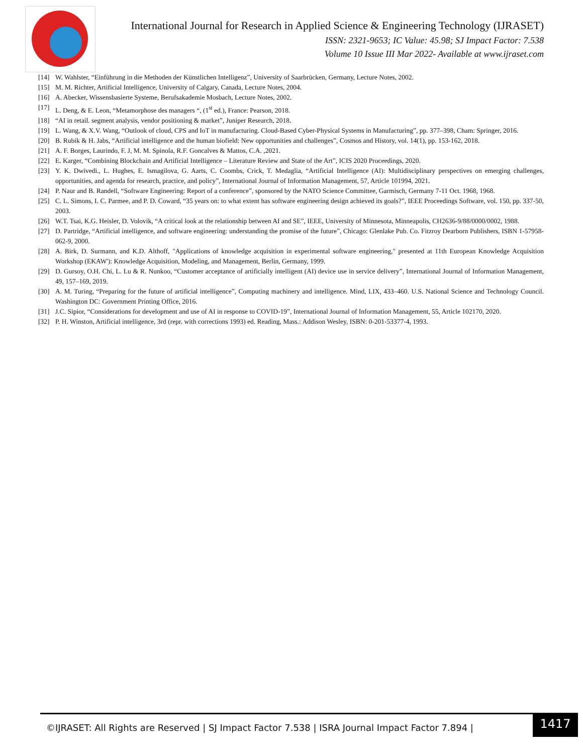International Journal for Research in Applied Science & Engineering Technology (IJRASET)
ISSN: 2321-9653; IC Value: 45.98; SJ Impact Factor: 7.538
Volume 10 Issue III Mar 2022- Available at www.ijraset.com
[14] W. Wahlster, “Einführung in die Methoden der Künstlichen Intelligenz”, University of Saarbrücken, Germany, Lecture Notes, 2002.
[15] M. M. Richter, Artificial Intelligence, University of Calgary, Canada, Lecture Notes, 2004.
[16] A. Abecker, Wissensbasierte Systeme, Berufsakademie Mosbach, Lecture Notes, 2002.
[17] L. Deng, & E. Leon, “Metamorphose des managers “, (1<sup>st</sup> ed.), France: Pearson, 2018.
[18] “AI in retail. segment analysis, vendor positioning & market”, Juniper Research, 2018.
[19] L. Wang, & X.V. Wang, “Outlook of cloud, CPS and IoT in manufacturing. Cloud-Based Cyber-Physical Systems in Manufacturing”, pp. 377–398, Cham: Springer, 2016.
[20] B. Rubik & H. Jabs, “Artificial intelligence and the human biofield: New opportunities and challenges”, Cosmos and History, vol. 14(1), pp. 153-162, 2018.
[21] A. F. Borges, Laurindo, F. J, M. M. Spinola, R.F. Goncalves & Mattos, C.A. ,2021.
[22] E. Karger, “Combining Blockchain and Artificial Intelligence – Literature Review and State of the Art”, ICIS 2020 Proceedings, 2020.
[23] Y. K. Dwivedi., L. Hughes, E. Ismagilova, G. Aarts, C. Coombs, Crick, T. Medaglia, “Artificial Intelligence (AI): Multidisciplinary perspectives on emerging challenges, opportunities, and agenda for research, practice, and policy”, International Journal of Information Management, 57, Article 101994, 2021.
[24] P. Naur and B. Randell, “Software Engineering: Report of a conference”, sponsored by the NATO Science Committee, Garmisch, Germany 7-11 Oct. 1968, 1968.
[25] C. L. Simons, I. C. Parmee, and P. D. Coward, “35 years on: to what extent has software engineering design achieved its goals?”, IEEE Proceedings Software, vol. 150, pp. 337-50, 2003.
[26] W.T. Tsai, K.G. Heisler, D. Volovik, “A critical look at the relationship between AI and SE”, IEEE, University of Minnesota, Minneapolis, CH2636-9/88/0000/0002, 1988.
[27] D. Partridge, “Artificial intelligence, and software engineering: understanding the promise of the future”, Chicago: Glenlake Pub. Co. Fitzroy Dearborn Publishers, ISBN 1-57958-062-9, 2000.
[28] A. Birk, D. Surmann, and K.D. Althoff, "Applications of knowledge acquisition in experimental software engineering," presented at 11th European Knowledge Acquisition Workshop (EKAW'): Knowledge Acquisition, Modeling, and Management, Berlin, Germany, 1999.
[29] D. Gursoy, O.H. Chi, L. Lu & R. Nunkoo, “Customer acceptance of artificially intelligent (AI) device use in service delivery”, International Journal of Information Management, 49, 157–169, 2019.
[30] A. M. Turing, “Preparing for the future of artificial intelligence”, Computing machinery and intelligence. Mind, LIX, 433–460. U.S. National Science and Technology Council. Washington DC: Government Printing Office, 2016.
[31] J.C. Sipior, “Considerations for development and use of AI in response to COVID-19”, International Journal of Information Management, 55, Article 102170, 2020.
[32] P. H. Winston, Artificial intelligence, 3rd (repr. with corrections 1993) ed. Reading, Mass.: Addison Wesley, ISBN: 0-201-53377-4, 1993.
©IJRASET: All Rights are Reserved | SJ Impact Factor 7.538 | ISRA Journal Impact Factor 7.894 |
1417